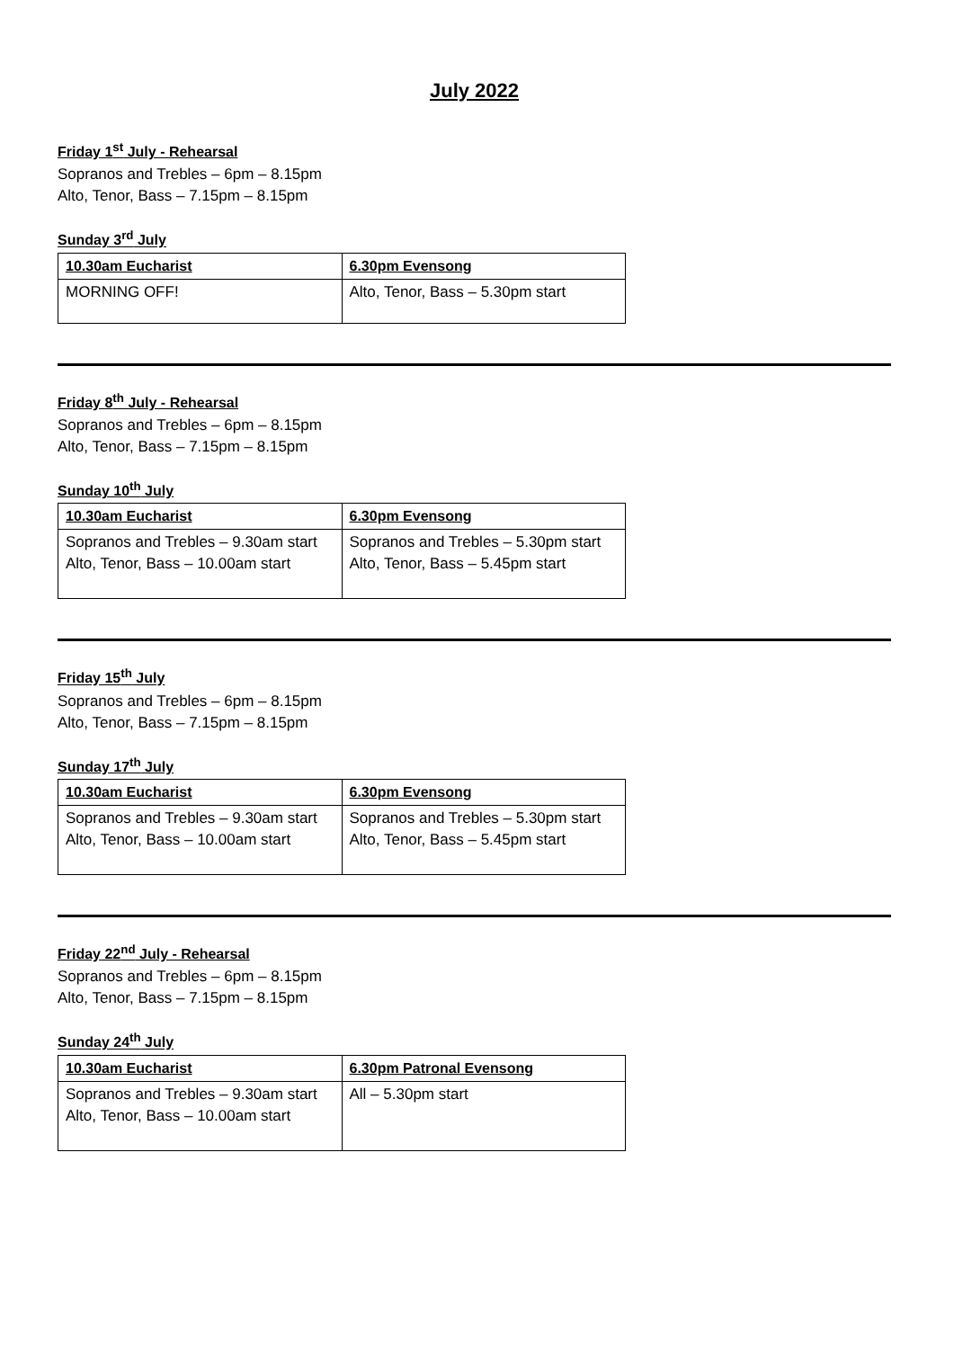July 2022
Friday 1<sup>st</sup> July - Rehearsal
Sopranos and Trebles – 6pm – 8.15pm
Alto, Tenor, Bass – 7.15pm – 8.15pm
Sunday 3<sup>rd</sup> July
| 10.30am Eucharist | 6.30pm Evensong |
| --- | --- |
| MORNING OFF! | Alto, Tenor, Bass – 5.30pm start |
Friday 8<sup>th</sup> July - Rehearsal
Sopranos and Trebles – 6pm – 8.15pm
Alto, Tenor, Bass – 7.15pm – 8.15pm
Sunday 10<sup>th</sup> July
| 10.30am Eucharist | 6.30pm Evensong |
| --- | --- |
| Sopranos and Trebles – 9.30am start Alto, Tenor, Bass – 10.00am start | Sopranos and Trebles – 5.30pm start Alto, Tenor, Bass – 5.45pm start |
Friday 15<sup>th</sup> July
Sopranos and Trebles – 6pm – 8.15pm
Alto, Tenor, Bass – 7.15pm – 8.15pm
Sunday 17<sup>th</sup> July
| 10.30am Eucharist | 6.30pm Evensong |
| --- | --- |
| Sopranos and Trebles – 9.30am start Alto, Tenor, Bass – 10.00am start | Sopranos and Trebles – 5.30pm start Alto, Tenor, Bass – 5.45pm start |
Friday 22<sup>nd</sup> July - Rehearsal
Sopranos and Trebles – 6pm – 8.15pm
Alto, Tenor, Bass – 7.15pm – 8.15pm
Sunday 24<sup>th</sup> July
| 10.30am Eucharist | 6.30pm Patronal Evensong |
| --- | --- |
| Sopranos and Trebles – 9.30am start Alto, Tenor, Bass – 10.00am start | All – 5.30pm start |